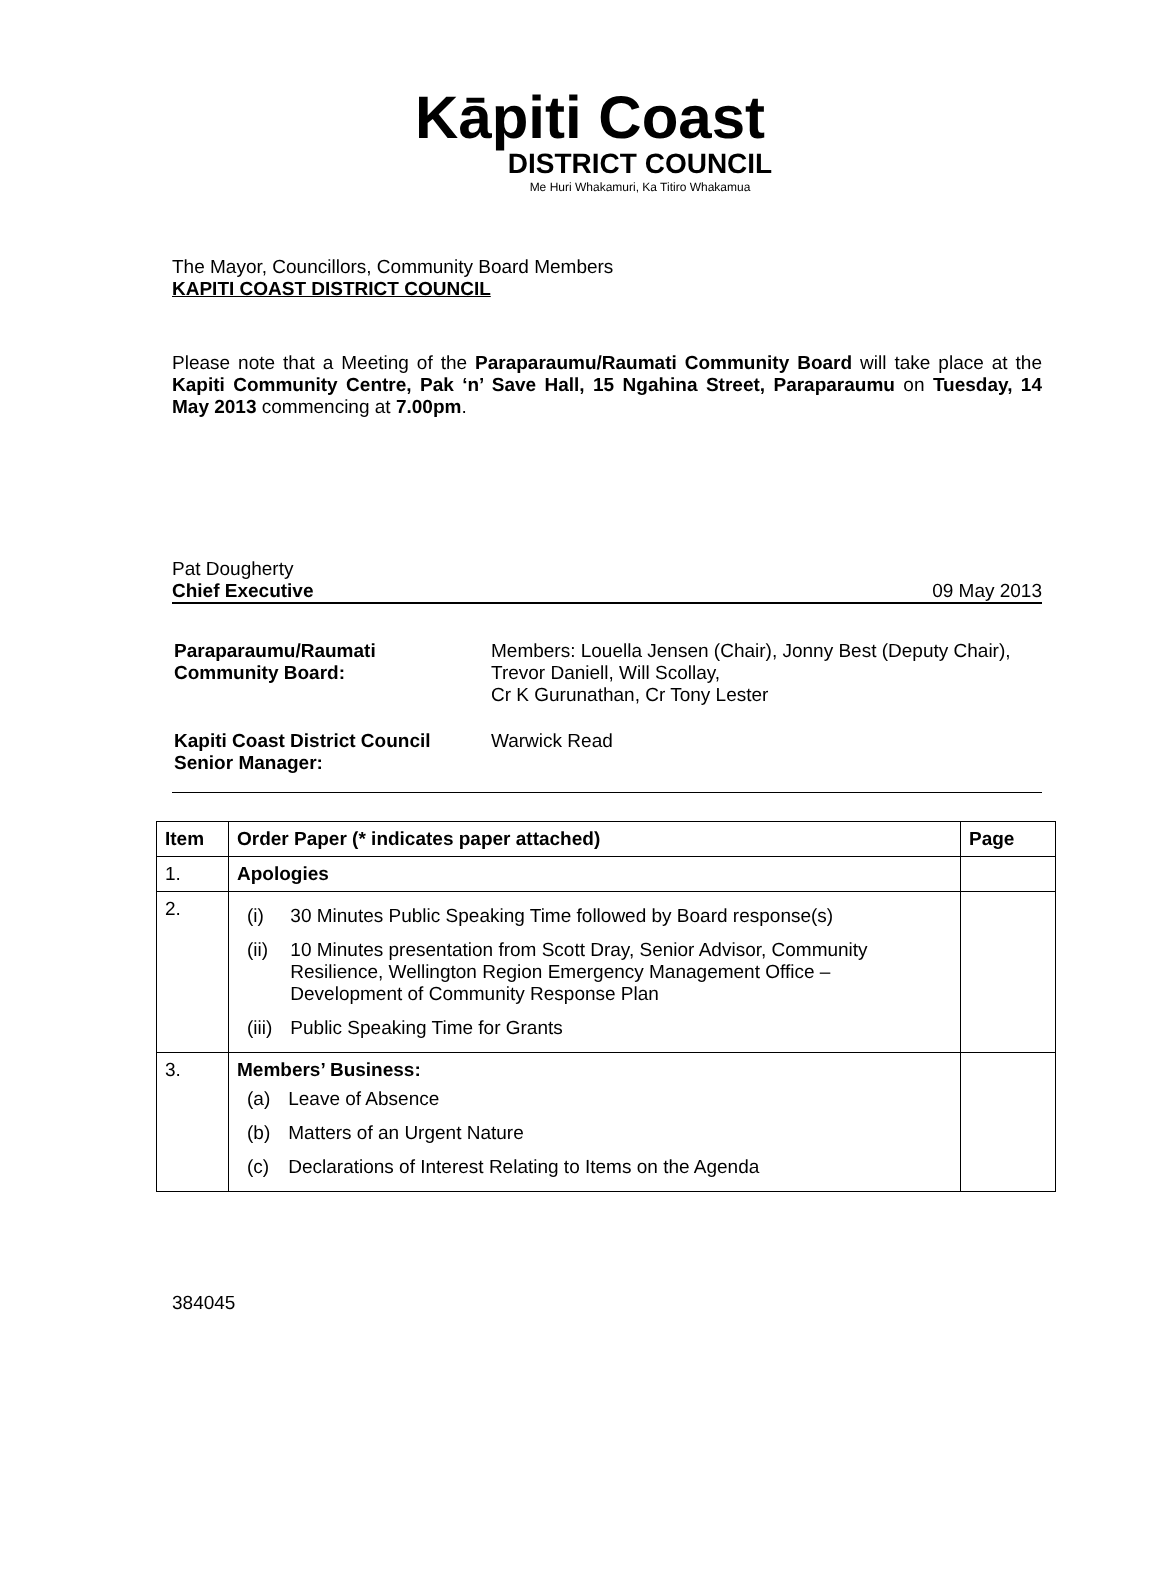Kāpiti Coast
DISTRICT COUNCIL
Me Huri Whakamuri, Ka Titiro Whakamua
The Mayor, Councillors, Community Board Members
KAPITI COAST DISTRICT COUNCIL
Please note that a Meeting of the Paraparaumu/Raumati Community Board will take place at the Kapiti Community Centre, Pak ‘n’ Save Hall, 15 Ngahina Street, Paraparaumu on Tuesday, 14 May 2013 commencing at 7.00pm.
Pat Dougherty
Chief Executive 09 May 2013
| Paraparaumu/Raumati Community Board: | Members: Louella Jensen (Chair), Jonny Best (Deputy Chair), Trevor Daniell, Will Scollay, Cr K Gurunathan, Cr Tony Lester |
| Kapiti Coast District Council Senior Manager: | Warwick Read |
| Item | Order Paper (* indicates paper attached) | Page |
| --- | --- | --- |
| 1. | Apologies | |
| 2. | / (i) / 30 Minutes Public Speaking Time followed by Board response(s) / / (ii) / 10 Minutes presentation from Scott Dray, Senior Advisor, Community Resilience, Wellington Region Emergency Management Office – Development of Community Response Plan / / (iii) / Public Speaking Time for Grants / | |
| 3. | Members’ Business: / (a) / Leave of Absence / / (b) / Matters of an Urgent Nature / / (c) / Declarations of Interest Relating to Items on the Agenda / | |
384045